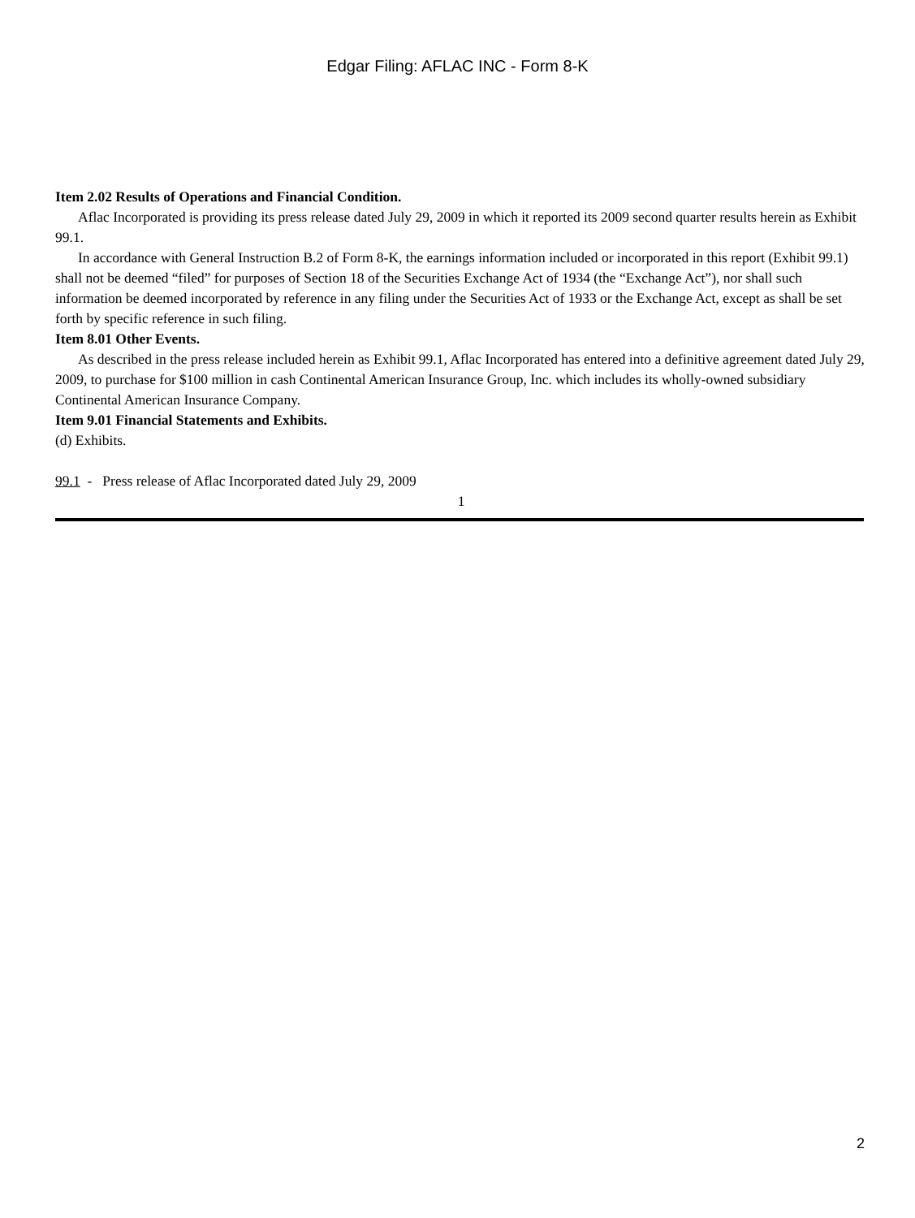Edgar Filing: AFLAC INC - Form 8-K
Item 2.02 Results of Operations and Financial Condition.
Aflac Incorporated is providing its press release dated July 29, 2009 in which it reported its 2009 second quarter results herein as Exhibit 99.1.
In accordance with General Instruction B.2 of Form 8-K, the earnings information included or incorporated in this report (Exhibit 99.1) shall not be deemed “filed” for purposes of Section 18 of the Securities Exchange Act of 1934 (the “Exchange Act”), nor shall such information be deemed incorporated by reference in any filing under the Securities Act of 1933 or the Exchange Act, except as shall be set forth by specific reference in such filing.
Item 8.01 Other Events.
As described in the press release included herein as Exhibit 99.1, Aflac Incorporated has entered into a definitive agreement dated July 29, 2009, to purchase for $100 million in cash Continental American Insurance Group, Inc. which includes its wholly-owned subsidiary Continental American Insurance Company.
Item 9.01 Financial Statements and Exhibits.
(d) Exhibits.
99.1 - Press release of Aflac Incorporated dated July 29, 2009
1
2